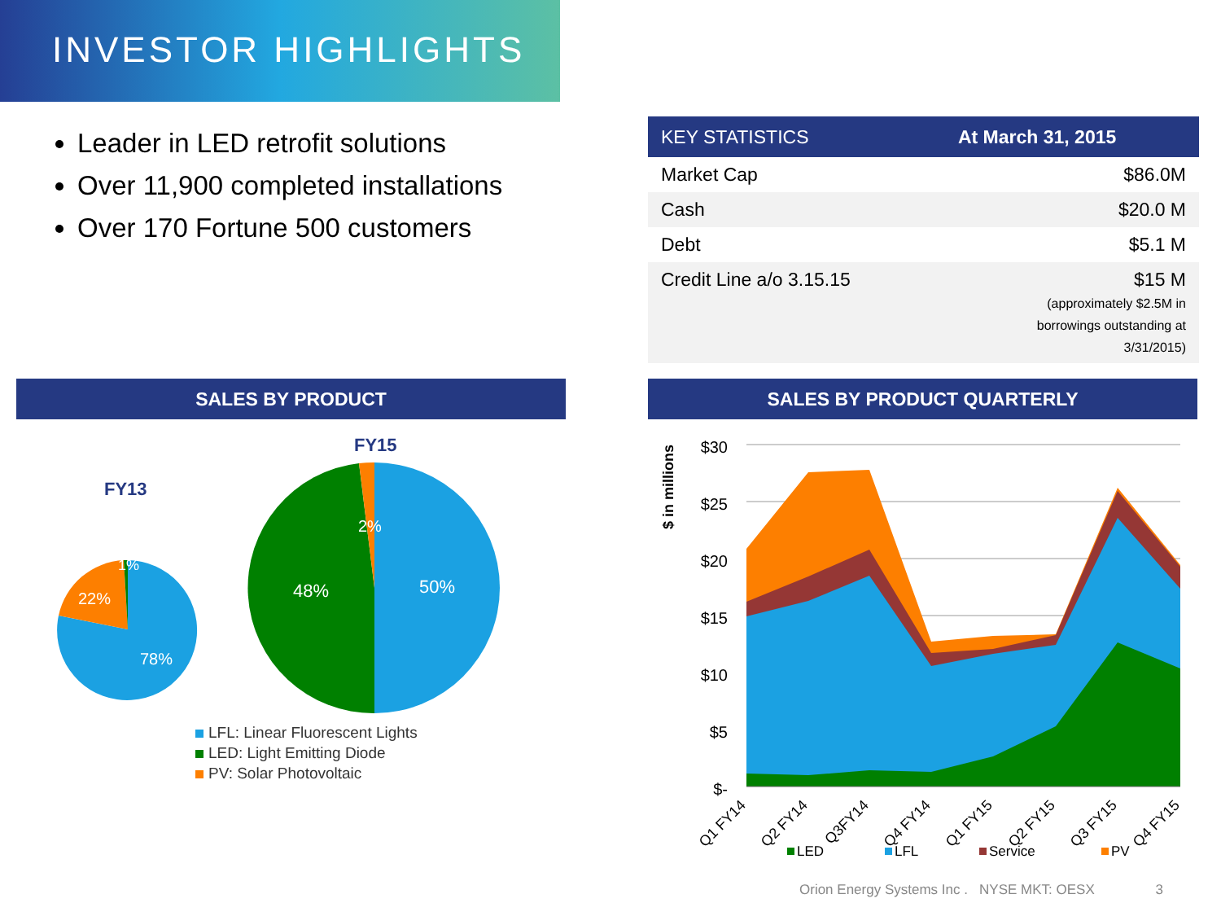INVESTOR HIGHLIGHTS
Leader in LED retrofit solutions
Over 11,900 completed installations
Over 170 Fortune 500 customers
| KEY STATISTICS | At March 31, 2015 |
| --- | --- |
| Market Cap | $86.0M |
| Cash | $20.0 M |
| Debt | $5.1 M |
| Credit Line a/o 3.15.15 | $15 M (approximately $2.5M in borrowings outstanding at 3/31/2015) |
SALES BY PRODUCT SALES BY PRODUCT QUARTERLY
FY13
FY15
22%
1%
78%
50%
48%
2%
LFL: Linear Fluorescent Lights
LED: Light Emitting Diode
PV: Solar Photovoltaic
$ in millions
$30
$25
$20
$15
$10
$5
$-
Q1 FY14
Q2 FY14
Q3FY14
Q4 FY14
Q1 FY15
Q2 FY15
Q3 FY15
Q4 FY15
LED
LFL
Service
PV
Orion Energy Systems Inc . NYSE MKT: OESX 3